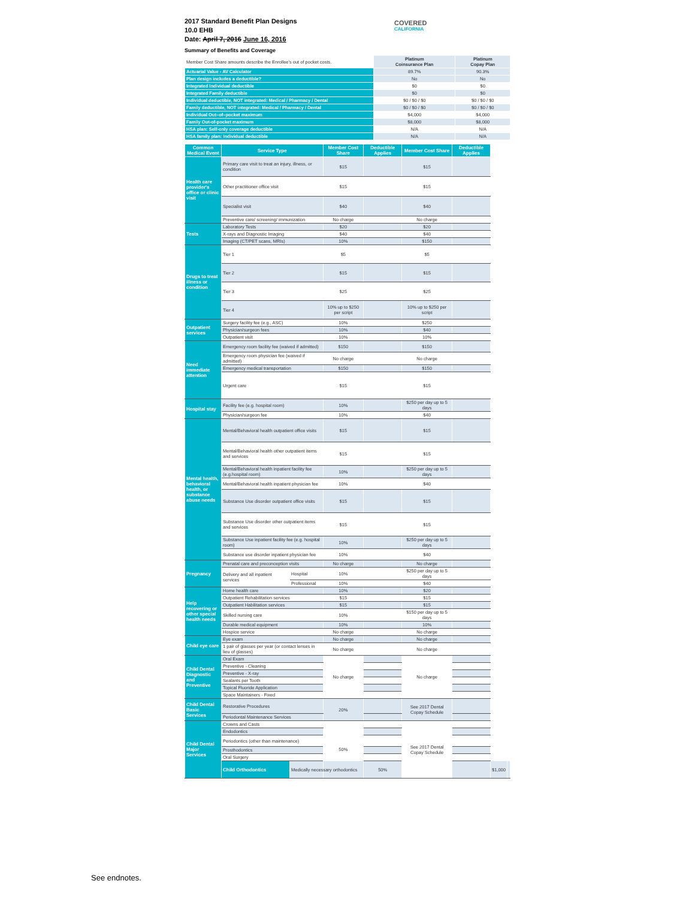2017 Standard Benefit Plan Designs
10.0 EHB
Date: April 7, 2016 June 16, 2016
COVERED
CALIFORNIA
Summary of Benefits and Coverage
| Member Cost Share amounts describe the Enrollee's out of pocket costs. | Platinum Coinsurance Plan | Platinum Copay Plan |
| Actuarial Value - AV Calculator | 89.7% | 90.3% |
| Plan design includes a deductible? | No | No |
| Integrated Individual deductible | $0 | $0 |
| Integrated Family deductible | $0 | $0 |
| Individual deductible, NOT integrated: Medical / Pharmacy / Dental | $0 / $0 / $0 | $0 / $0 / $0 |
| Family deductible, NOT integrated: Medical / Pharmacy / Dental | $0 / $0 / $0 | $0 / $0 / $0 |
| Individual Out–of–pocket maximum | $4,000 | $4,000 |
| Family Out-of-pocket maximum | $8,000 | $8,000 |
| HSA plan: Self-only coverage deductible | N/A | N/A |
| HSA family plan: Individual deductible | N/A | N/A |
| Common Medical Event | Service Type | | Member Cost Share | Deductible Applies | Member Cost Share | Deductible Applies | | |
| --- | --- | --- | --- | --- | --- | --- | --- | --- |
| Health care provider's office or clinic visit | Primary care visit to treat an injury, illness, or condition | | $15 | | $15 | | | |
| | Other practitioner office visit | | $15 | | $15 | | | |
| | Specialist visit | | $40 | | $40 | | | |
| | Preventive care/ screening/ immunization | | No charge | | No charge | | | |
| Tests | Laboratory Tests | | $20 | | $20 | | | |
| | X-rays and Diagnostic Imaging | | $40 | | $40 | | | |
| | Imaging (CT/PET scans, MRIs) | | 10% | | $150 | | | |
| Drugs to treat illness or condition | Tier 1 | | $5 | | $5 | | | |
| | Tier 2 | | $15 | | $15 | | | |
| | Tier 3 | | $25 | | $25 | | | |
| | Tier 4 | | 10% up to $250 per script | | 10% up to $250 per script | | | |
| Outpatient services | Surgery facility fee (e.g., ASC) | | 10% | | $250 | | | |
| | Physician/surgeon fees | | 10% | | $40 | | | |
| | Outpatient visit | | 10% | | 10% | | | |
| Need immediate attention | Emergency room facility fee (waived if admitted) | | $150 | | $150 | | | |
| | Emergency room physician fee (waived if admitted) | | No charge | | No charge | | | |
| | Emergency medical transportation | | $150 | | $150 | | | |
| | Urgent care | | $15 | | $15 | | | |
| Hospital stay | Facility fee (e.g. hospital room) | | 10% | | $250 per day up to 5 days | | | |
| | Physician/surgeon fee | | 10% | | $40 | | | |
| Mental health, behavioral health, or substance abuse needs | Mental/Behavioral health outpatient office visits | | $15 | | $15 | | | |
| | Mental/Behavioral health other outpatient items and services | | $15 | | $15 | | | |
| | Mental/Behavioral health inpatient facility fee (e.g.hospital room) | | 10% | | $250 per day up to 5 days | | | |
| | Mental/Behavioral health inpatient physician fee | | 10% | | $40 | | | |
| | Substance Use disorder outpatient office visits | | $15 | | $15 | | | |
| | Substance Use disorder other outpatient items and services | | $15 | | $15 | | | |
| | Substance Use inpatient facility fee (e.g. hospital room) | | 10% | | $250 per day up to 5 days | | | |
| | Substance use disorder inpatient physician fee | | 10% | | $40 | | | |
| Pregnancy | Prenatal care and preconception visits | | No charge | | No charge | | | |
| | Delivery and all inpatient services | Hospital | 10% | | $250 per day up to 5 days | | | |
| | | Professional | 10% | | $40 | | | |
| Help recovering or other special health needs | Home health care | | 10% | | $20 | | | |
| | Outpatient Rehabilitation services | | $15 | | $15 | | | |
| | Outpatient Habilitation services | | $15 | | $15 | | | |
| | Skilled nursing care | | 10% | | $150 per day up to 5 days | | | |
| | Durable medical equipment | | 10% | | 10% | | | |
| | Hospice service | | No charge | | No charge | | | |
| Child eye care | Eye exam | | No charge | | No charge | | | |
| | 1 pair of glasses per year (or contact lenses in lieu of glasses) | | No charge | | No charge | | | |
| Child Dental Diagnostic and Preventive | Oral Exam | | No charge | | No charge | | | |
| | Preventive - Cleaning | | | | | | | |
| | Preventive - X-ray | | | | | | | |
| | Sealants per Tooth | | | | | | | |
| | Topical Fluoride Application | | | | | | | |
| | Space Maintainers - Fixed | | | | | | | |
| Child Dental Basic Services | Restorative Procedures | | 20% | | See 2017 Dental Copay Schedule | | | |
| | Periodontal Maintenance Services | | | | | | | |
| Child Dental Major Services | Crowns and Casts | | 50% | | See 2017 Dental Copay Schedule | | | |
| | Endodontics | | | | | | | |
| | Periodontics (other than maintenance) | | | | | | | |
| | Prosthodontics | | | | | | | |
| | Oral Surgery | | | | | | | |
| | Child Orthodontics | Medically necessary orthodontics | | 50% | | | $1,000 | |
See endnotes.